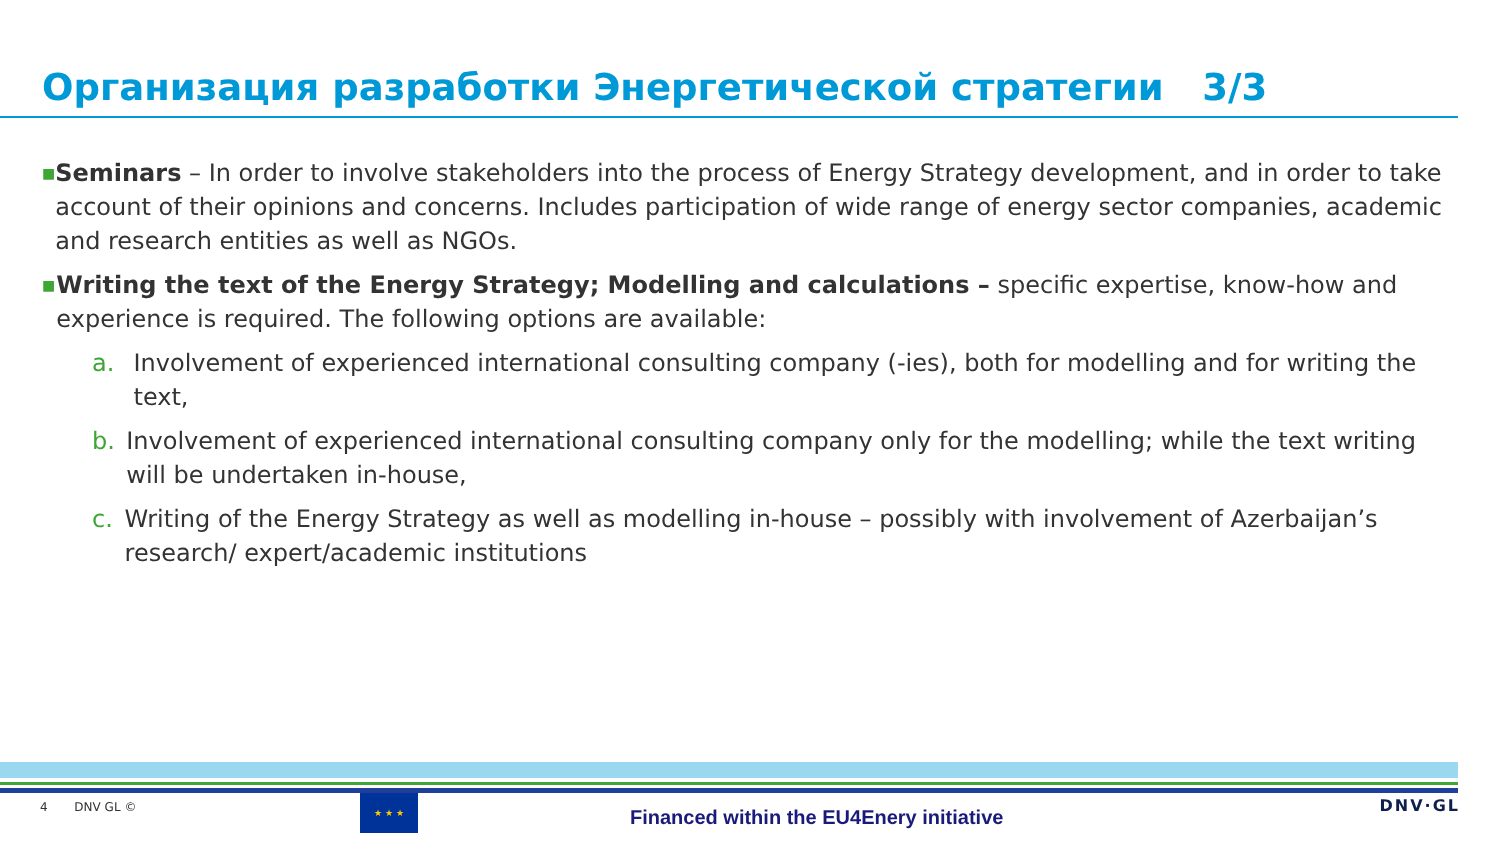Организация разработки Энергетической стратегии 3/3
■
Seminars – In order to involve stakeholders into the process of Energy Strategy development, and in order to take account of their opinions and concerns. Includes participation of wide range of energy sector companies, academic and research entities as well as NGOs.
■
Writing the text of the Energy Strategy; Modelling and calculations – specific expertise, know-how and experience is required. The following options are available:
a. Involvement of experienced international consulting company (-ies), both for modelling and for writing the text,
b. Involvement of experienced international consulting company only for the modelling; while the text writing will be undertaken in-house,
c. Writing of the Energy Strategy as well as modelling in-house – possibly with involvement of Azerbaijan’s research/ expert/academic institutions
4 DNV GL ©
★ ★ ★
Financed within the EU4Enery initiative
DNV·GL